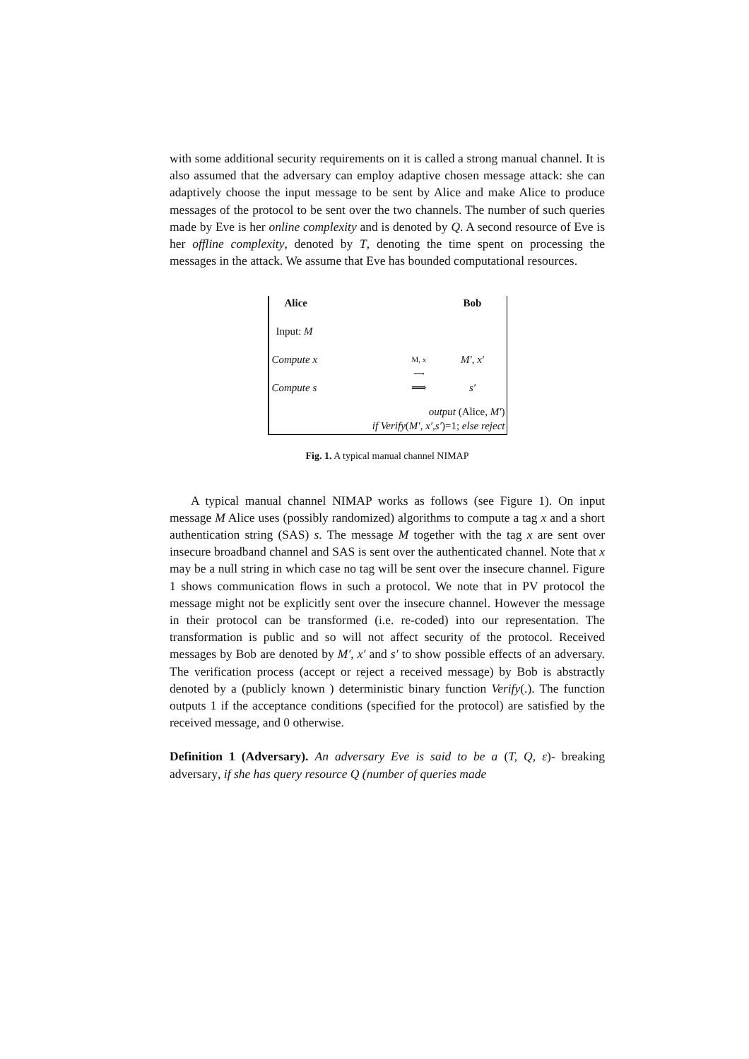with some additional security requirements on it is called a strong manual channel. It is also assumed that the adversary can employ adaptive chosen message attack: she can adaptively choose the input message to be sent by Alice and make Alice to produce messages of the protocol to be sent over the two channels. The number of such queries made by Eve is her online complexity and is denoted by Q. A second resource of Eve is her offline complexity, denoted by T, denoting the time spent on processing the messages in the attack. We assume that Eve has bounded computational resources.
| Alice | | Bob |
| Input: M | | |
| Compute x | M, x ⟶ | M′, x′ |
| Compute s | ⟹ | s′ |
| output (Alice, M′ ) if Verify ( M′, x′,s′ )=1; else reject | | |
Fig. 1. A typical manual channel NIMAP
A typical manual channel NIMAP works as follows (see Figure 1). On input message M Alice uses (possibly randomized) algorithms to compute a tag x and a short authentication string (SAS) s. The message M together with the tag x are sent over insecure broadband channel and SAS is sent over the authenticated channel. Note that x may be a null string in which case no tag will be sent over the insecure channel. Figure 1 shows communication flows in such a protocol. We note that in PV protocol the message might not be explicitly sent over the insecure channel. However the message in their protocol can be transformed (i.e. re-coded) into our representation. The transformation is public and so will not affect security of the protocol. Received messages by Bob are denoted by M′, x′ and s′ to show possible effects of an adversary. The verification process (accept or reject a received message) by Bob is abstractly denoted by a (publicly known ) deterministic binary function Verify(.). The function outputs 1 if the acceptance conditions (specified for the protocol) are satisfied by the received message, and 0 otherwise.
Definition 1 (Adversary). An adversary Eve is said to be a (T, Q, ε)- breaking adversary, if she has query resource Q (number of queries made